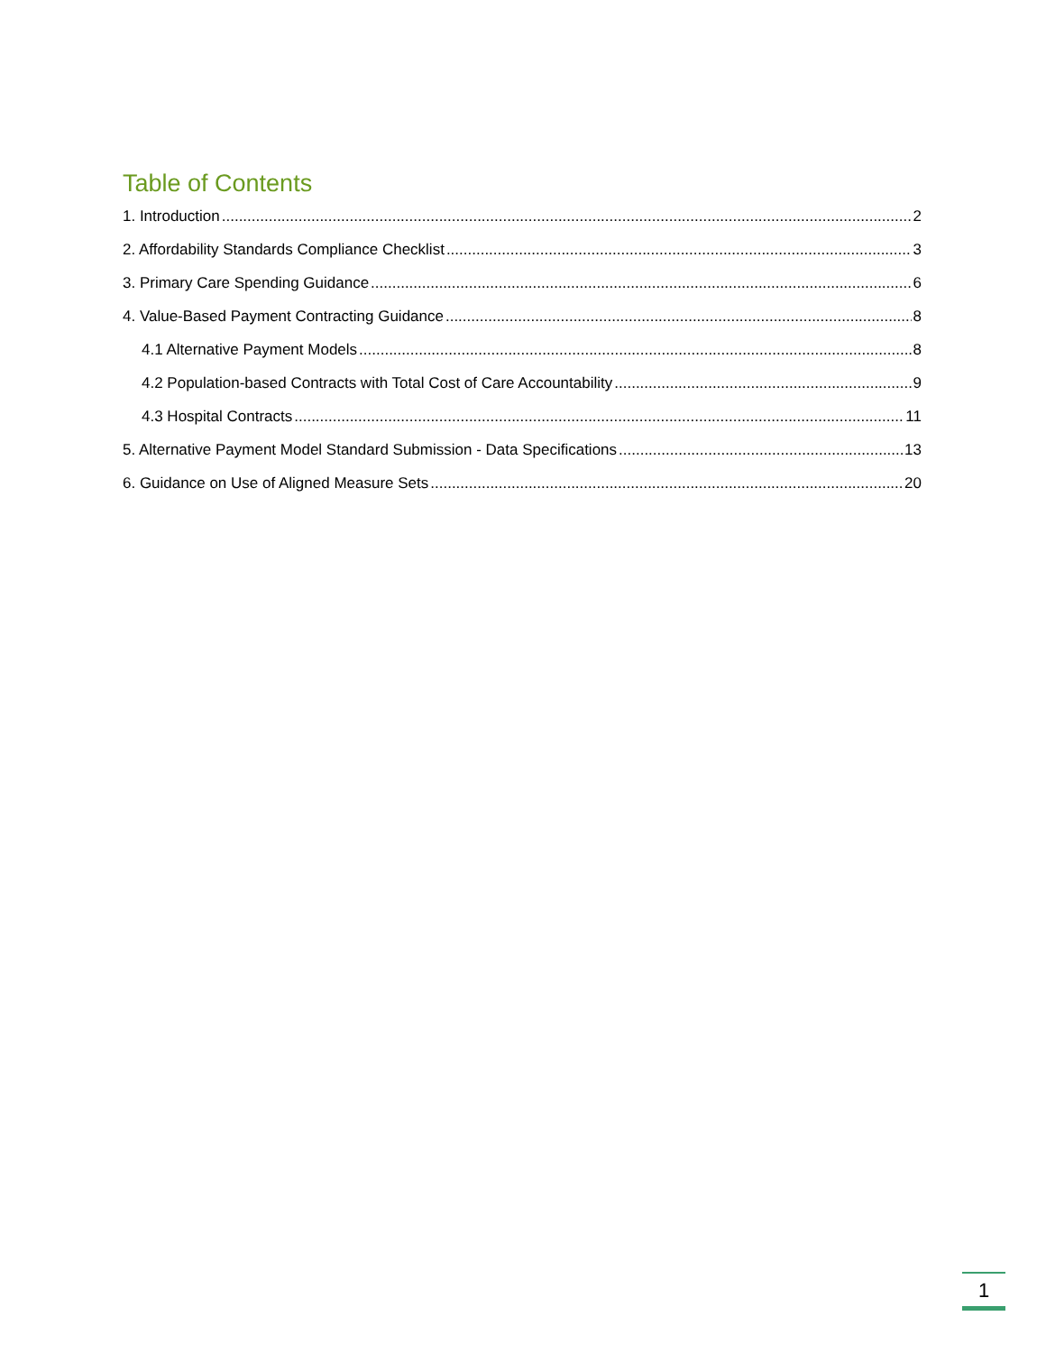Table of Contents
1. Introduction 2
2. Affordability Standards Compliance Checklist 3
3. Primary Care Spending Guidance 6
4. Value-Based Payment Contracting Guidance 8
4.1 Alternative Payment Models 8
4.2 Population-based Contracts with Total Cost of Care Accountability 9
4.3 Hospital Contracts 11
5. Alternative Payment Model Standard Submission - Data Specifications 13
6. Guidance on Use of Aligned Measure Sets 20
1